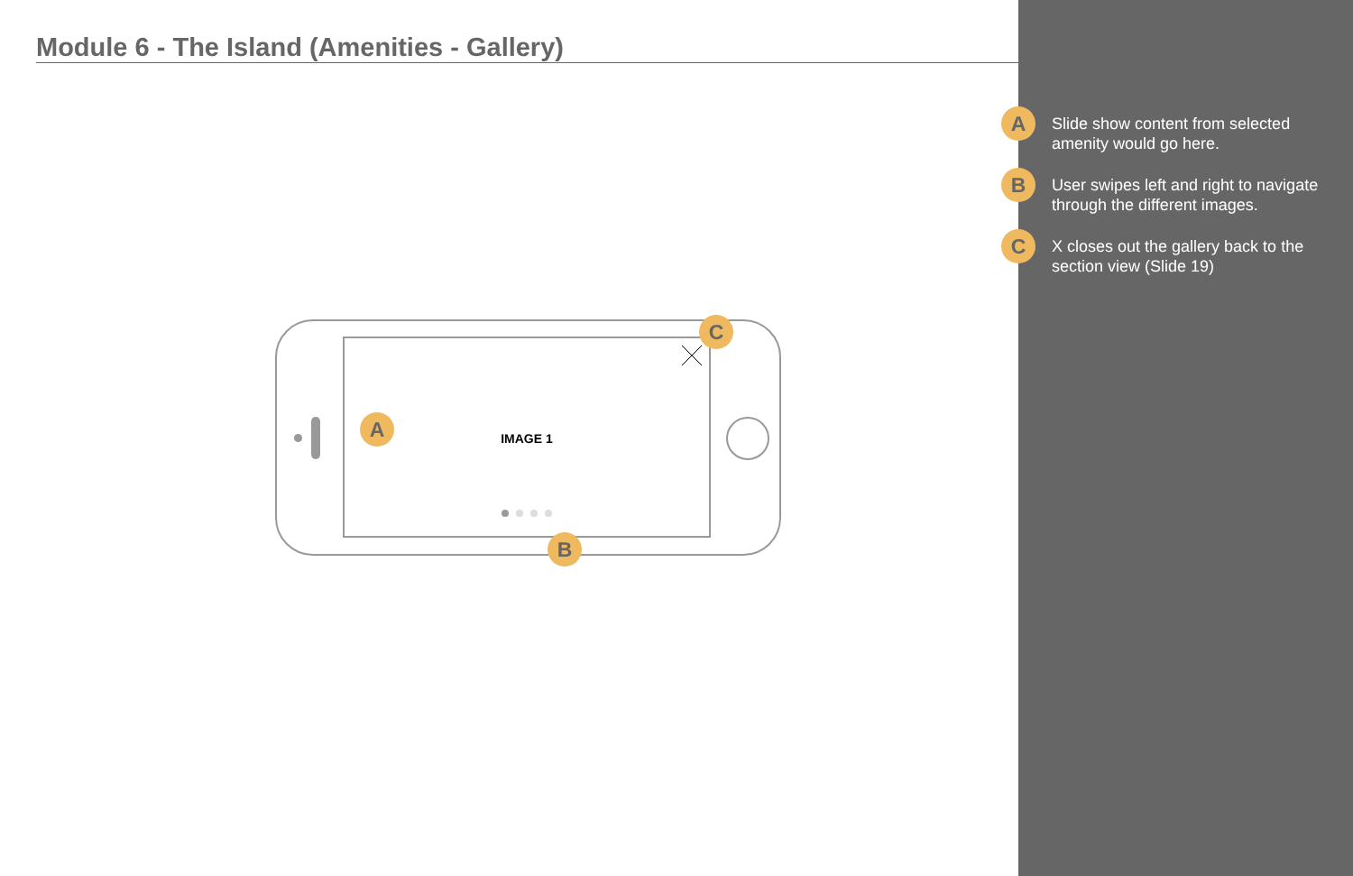Module 6 - The Island (Amenities - Gallery)
IMAGE 1
A
B
C
A
Slide show content from selected amenity would go here.
B
User swipes left and right to navigate through the different images.
C
X closes out the gallery back to the section view (Slide 19)